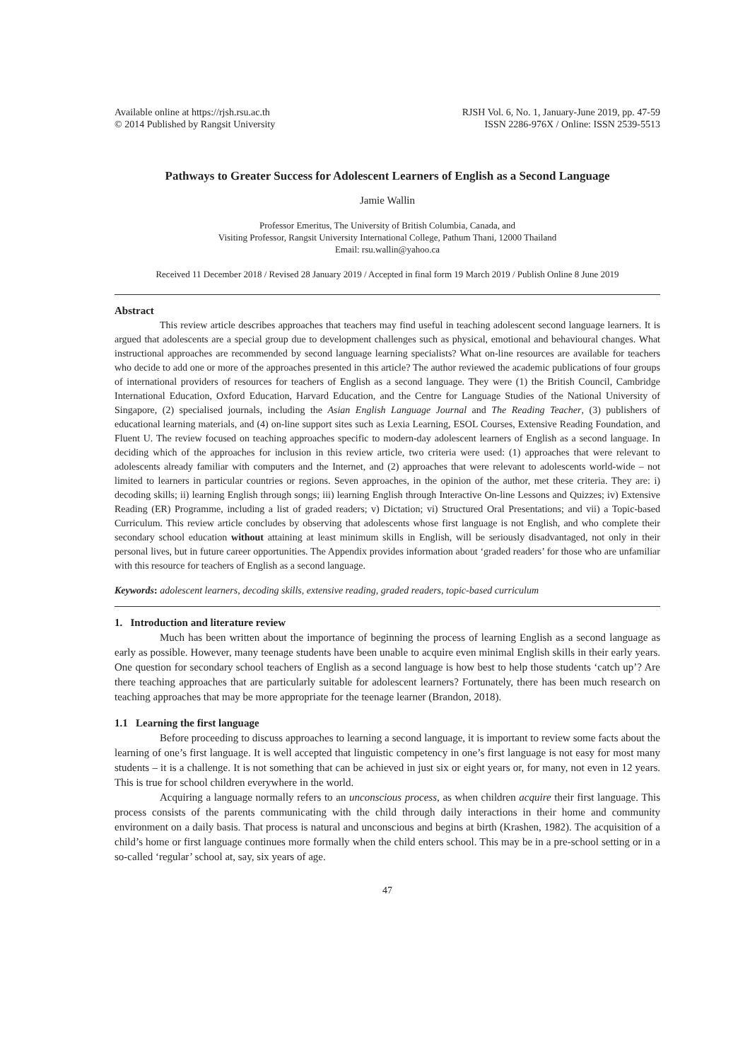Available online at https://rjsh.rsu.ac.th
© 2014 Published by Rangsit University
RJSH Vol. 6, No. 1, January-June 2019, pp. 47-59
ISSN 2286-976X / Online: ISSN 2539-5513
Pathways to Greater Success for Adolescent Learners of English as a Second Language
Jamie Wallin
Professor Emeritus, The University of British Columbia, Canada, and
Visiting Professor, Rangsit University International College, Pathum Thani, 12000 Thailand
Email: rsu.wallin@yahoo.ca
Received 11 December 2018 / Revised 28 January 2019 / Accepted in final form 19 March 2019 / Publish Online 8 June 2019
Abstract
This review article describes approaches that teachers may find useful in teaching adolescent second language learners. It is argued that adolescents are a special group due to development challenges such as physical, emotional and behavioural changes. What instructional approaches are recommended by second language learning specialists? What on-line resources are available for teachers who decide to add one or more of the approaches presented in this article? The author reviewed the academic publications of four groups of international providers of resources for teachers of English as a second language. They were (1) the British Council, Cambridge International Education, Oxford Education, Harvard Education, and the Centre for Language Studies of the National University of Singapore, (2) specialised journals, including the Asian English Language Journal and The Reading Teacher, (3) publishers of educational learning materials, and (4) on-line support sites such as Lexia Learning, ESOL Courses, Extensive Reading Foundation, and Fluent U. The review focused on teaching approaches specific to modern-day adolescent learners of English as a second language. In deciding which of the approaches for inclusion in this review article, two criteria were used: (1) approaches that were relevant to adolescents already familiar with computers and the Internet, and (2) approaches that were relevant to adolescents world-wide – not limited to learners in particular countries or regions. Seven approaches, in the opinion of the author, met these criteria. They are: i) decoding skills; ii) learning English through songs; iii) learning English through Interactive On-line Lessons and Quizzes; iv) Extensive Reading (ER) Programme, including a list of graded readers; v) Dictation; vi) Structured Oral Presentations; and vii) a Topic-based Curriculum. This review article concludes by observing that adolescents whose first language is not English, and who complete their secondary school education without attaining at least minimum skills in English, will be seriously disadvantaged, not only in their personal lives, but in future career opportunities. The Appendix provides information about ‘graded readers’ for those who are unfamiliar with this resource for teachers of English as a second language.
Keywords: adolescent learners, decoding skills, extensive reading, graded readers, topic-based curriculum
1. Introduction and literature review
Much has been written about the importance of beginning the process of learning English as a second language as early as possible. However, many teenage students have been unable to acquire even minimal English skills in their early years. One question for secondary school teachers of English as a second language is how best to help those students ‘catch up’? Are there teaching approaches that are particularly suitable for adolescent learners? Fortunately, there has been much research on teaching approaches that may be more appropriate for the teenage learner (Brandon, 2018).
1.1 Learning the first language
Before proceeding to discuss approaches to learning a second language, it is important to review some facts about the learning of one’s first language. It is well accepted that linguistic competency in one’s first language is not easy for most many students – it is a challenge. It is not something that can be achieved in just six or eight years or, for many, not even in 12 years. This is true for school children everywhere in the world.
Acquiring a language normally refers to an unconscious process, as when children acquire their first language. This process consists of the parents communicating with the child through daily interactions in their home and community environment on a daily basis. That process is natural and unconscious and begins at birth (Krashen, 1982). The acquisition of a child’s home or first language continues more formally when the child enters school. This may be in a pre-school setting or in a so-called ‘regular’ school at, say, six years of age.
47